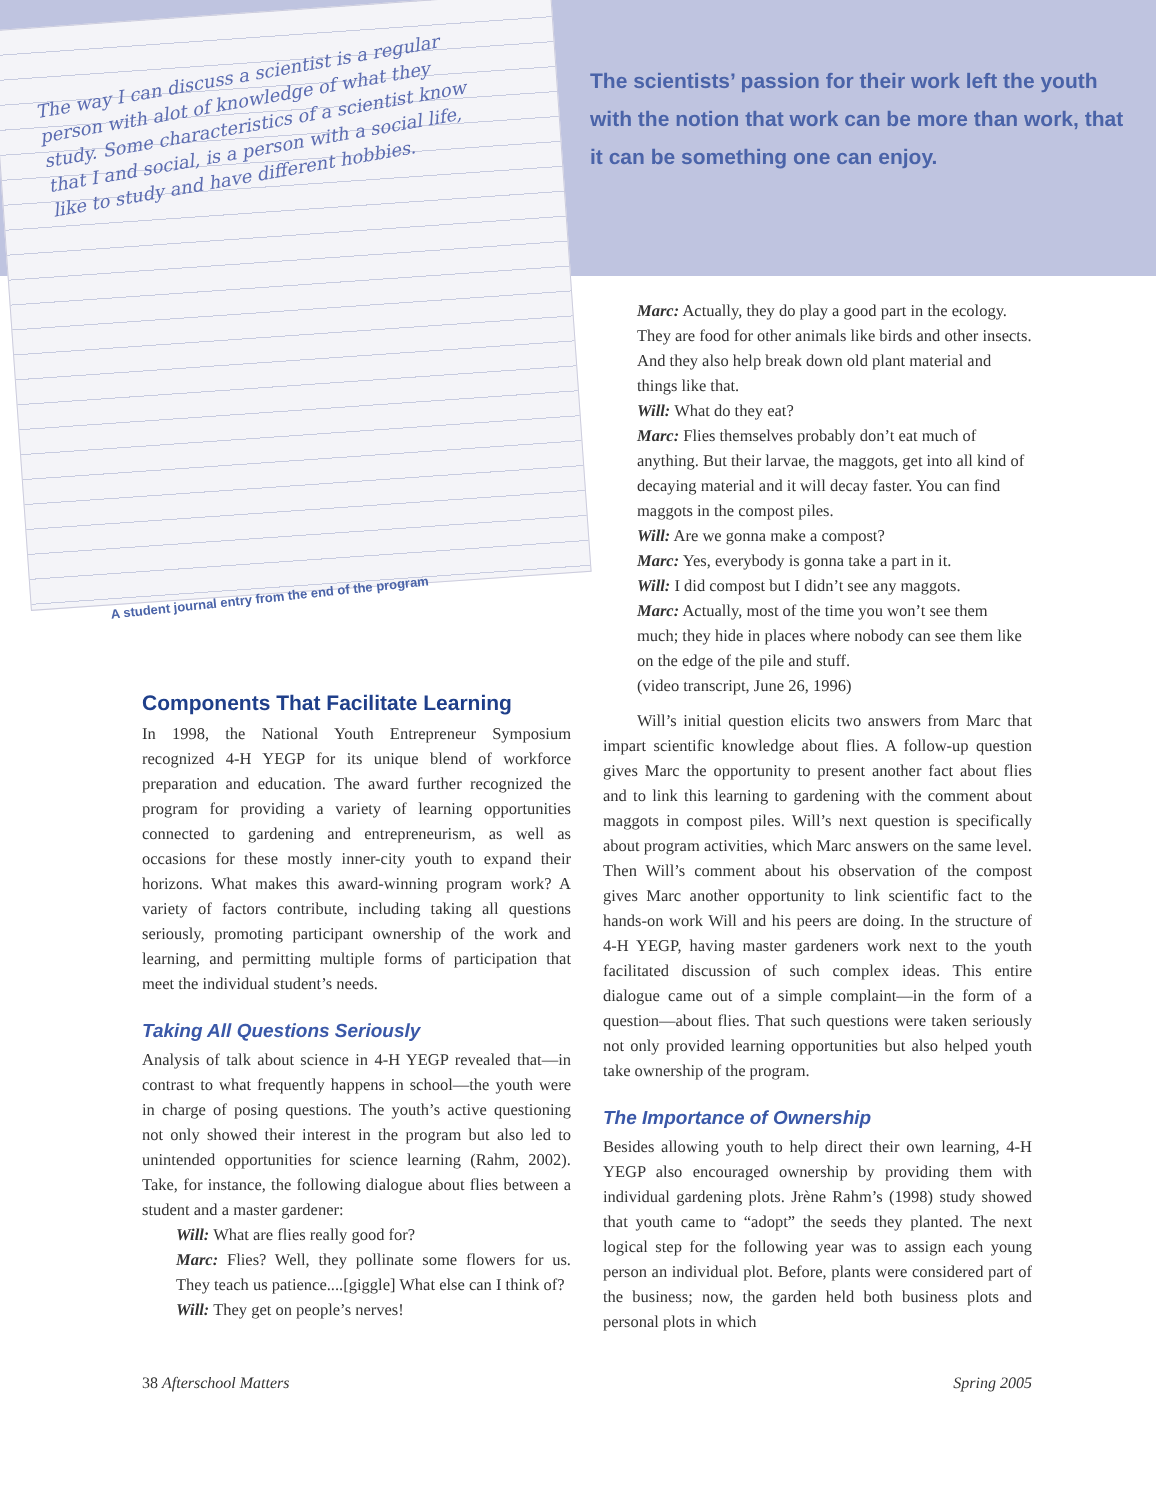The way I can discuss a scientist is a regular person with alot of knowledge of what they study. Some characteristics of a scientist know that I and social, is a person with a social life, like to study and have different hobbies.
A student journal entry from the end of the program
The scientists’ passion for their work left the youth with the notion that work can be more than work, that it can be something one can enjoy.
Marc: Actually, they do play a good part in the ecology. They are food for other animals like birds and other insects. And they also help break down old plant material and things like that.
Will: What do they eat?
Marc: Flies themselves probably don’t eat much of anything. But their larvae, the maggots, get into all kind of decaying material and it will decay faster. You can find maggots in the compost piles.
Will: Are we gonna make a compost?
Marc: Yes, everybody is gonna take a part in it.
Will: I did compost but I didn’t see any maggots.
Marc: Actually, most of the time you won’t see them much; they hide in places where nobody can see them like on the edge of the pile and stuff.
(video transcript, June 26, 1996)
Components That Facilitate Learning
In 1998, the National Youth Entrepreneur Symposium recognized 4-H YEGP for its unique blend of workforce preparation and education. The award further recognized the program for providing a variety of learning opportunities connected to gardening and entrepreneurism, as well as occasions for these mostly inner-city youth to expand their horizons. What makes this award-winning program work? A variety of factors contribute, including taking all questions seriously, promoting participant ownership of the work and learning, and permitting multiple forms of participation that meet the individual student’s needs.
Taking All Questions Seriously
Analysis of talk about science in 4-H YEGP revealed that—in contrast to what frequently happens in school—the youth were in charge of posing questions. The youth’s active questioning not only showed their interest in the program but also led to unintended opportunities for science learning (Rahm, 2002). Take, for instance, the following dialogue about flies between a student and a master gardener:
Will: What are flies really good for?
Marc: Flies? Well, they pollinate some flowers for us. They teach us patience....[giggle] What else can I think of?
Will: They get on people’s nerves!
Will’s initial question elicits two answers from Marc that impart scientific knowledge about flies. A follow-up question gives Marc the opportunity to present another fact about flies and to link this learning to gardening with the comment about maggots in compost piles. Will’s next question is specifically about program activities, which Marc answers on the same level. Then Will’s comment about his observation of the compost gives Marc another opportunity to link scientific fact to the hands-on work Will and his peers are doing. In the structure of 4-H YEGP, having master gardeners work next to the youth facilitated discussion of such complex ideas. This entire dialogue came out of a simple complaint—in the form of a question—about flies. That such questions were taken seriously not only provided learning opportunities but also helped youth take ownership of the program.
The Importance of Ownership
Besides allowing youth to help direct their own learning, 4-H YEGP also encouraged ownership by providing them with individual gardening plots. Jrène Rahm’s (1998) study showed that youth came to “adopt” the seeds they planted. The next logical step for the following year was to assign each young person an individual plot. Before, plants were considered part of the business; now, the garden held both business plots and personal plots in which
38 Afterschool Matters Spring 2005